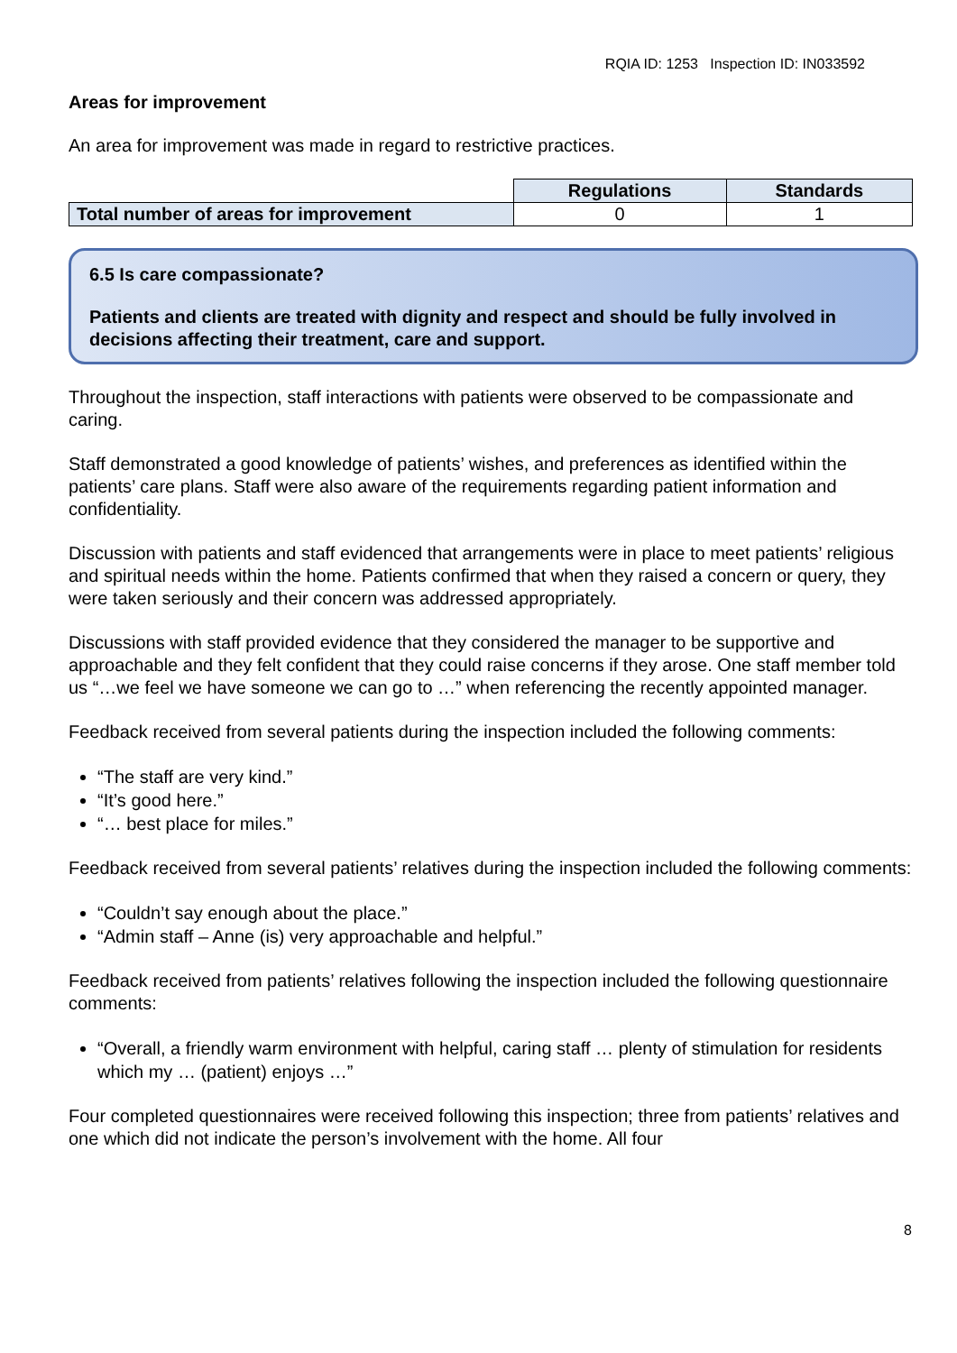RQIA ID: 1253 Inspection ID: IN033592
Areas for improvement
An area for improvement was made in regard to restrictive practices.
| | Regulations | Standards |
| Total number of areas for improvement | 0 | 1 |
6.5 Is care compassionate?
Patients and clients are treated with dignity and respect and should be fully involved in decisions affecting their treatment, care and support.
Throughout the inspection, staff interactions with patients were observed to be compassionate and caring.
Staff demonstrated a good knowledge of patients’ wishes, and preferences as identified within the patients’ care plans. Staff were also aware of the requirements regarding patient information and confidentiality.
Discussion with patients and staff evidenced that arrangements were in place to meet patients’ religious and spiritual needs within the home. Patients confirmed that when they raised a concern or query, they were taken seriously and their concern was addressed appropriately.
Discussions with staff provided evidence that they considered the manager to be supportive and approachable and they felt confident that they could raise concerns if they arose. One staff member told us “…we feel we have someone we can go to …” when referencing the recently appointed manager.
Feedback received from several patients during the inspection included the following comments:
“The staff are very kind.”
“It’s good here.”
“… best place for miles.”
Feedback received from several patients’ relatives during the inspection included the following comments:
“Couldn’t say enough about the place.”
“Admin staff – Anne (is) very approachable and helpful.”
Feedback received from patients’ relatives following the inspection included the following questionnaire comments:
“Overall, a friendly warm environment with helpful, caring staff … plenty of stimulation for residents which my … (patient) enjoys …”
Four completed questionnaires were received following this inspection; three from patients’ relatives and one which did not indicate the person’s involvement with the home. All four
8